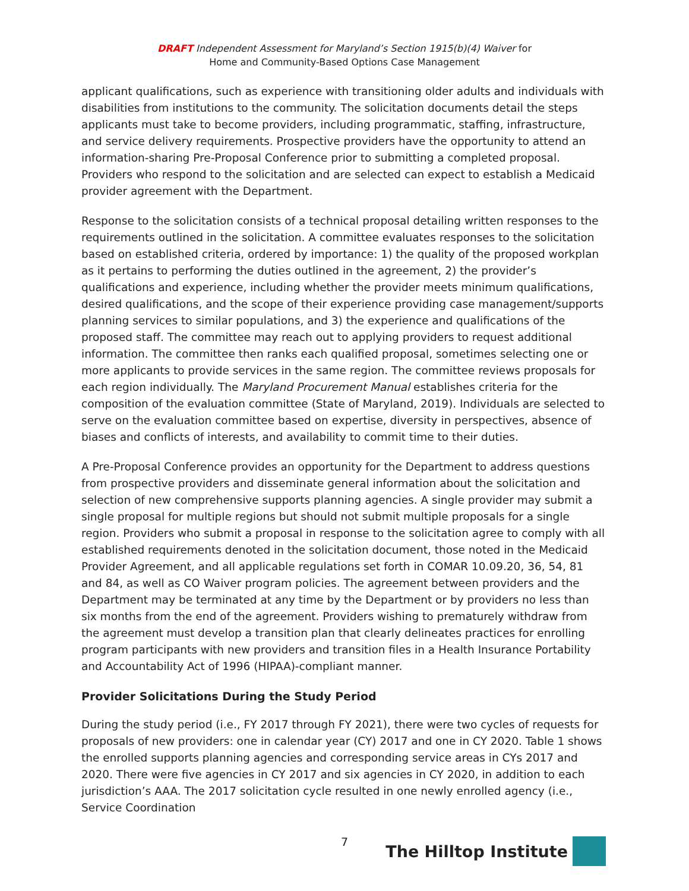DRAFT Independent Assessment for Maryland’s Section 1915(b)(4) Waiver for
Home and Community-Based Options Case Management
applicant qualifications, such as experience with transitioning older adults and individuals with disabilities from institutions to the community. The solicitation documents detail the steps applicants must take to become providers, including programmatic, staffing, infrastructure, and service delivery requirements. Prospective providers have the opportunity to attend an information-sharing Pre-Proposal Conference prior to submitting a completed proposal. Providers who respond to the solicitation and are selected can expect to establish a Medicaid provider agreement with the Department.
Response to the solicitation consists of a technical proposal detailing written responses to the requirements outlined in the solicitation. A committee evaluates responses to the solicitation based on established criteria, ordered by importance: 1) the quality of the proposed workplan as it pertains to performing the duties outlined in the agreement, 2) the provider’s qualifications and experience, including whether the provider meets minimum qualifications, desired qualifications, and the scope of their experience providing case management/supports planning services to similar populations, and 3) the experience and qualifications of the proposed staff. The committee may reach out to applying providers to request additional information. The committee then ranks each qualified proposal, sometimes selecting one or more applicants to provide services in the same region. The committee reviews proposals for each region individually. The Maryland Procurement Manual establishes criteria for the composition of the evaluation committee (State of Maryland, 2019). Individuals are selected to serve on the evaluation committee based on expertise, diversity in perspectives, absence of biases and conflicts of interests, and availability to commit time to their duties.
A Pre-Proposal Conference provides an opportunity for the Department to address questions from prospective providers and disseminate general information about the solicitation and selection of new comprehensive supports planning agencies. A single provider may submit a single proposal for multiple regions but should not submit multiple proposals for a single region. Providers who submit a proposal in response to the solicitation agree to comply with all established requirements denoted in the solicitation document, those noted in the Medicaid Provider Agreement, and all applicable regulations set forth in COMAR 10.09.20, 36, 54, 81 and 84, as well as CO Waiver program policies. The agreement between providers and the Department may be terminated at any time by the Department or by providers no less than six months from the end of the agreement. Providers wishing to prematurely withdraw from the agreement must develop a transition plan that clearly delineates practices for enrolling program participants with new providers and transition files in a Health Insurance Portability and Accountability Act of 1996 (HIPAA)-compliant manner.
Provider Solicitations During the Study Period
During the study period (i.e., FY 2017 through FY 2021), there were two cycles of requests for proposals of new providers: one in calendar year (CY) 2017 and one in CY 2020. Table 1 shows the enrolled supports planning agencies and corresponding service areas in CYs 2017 and 2020. There were five agencies in CY 2017 and six agencies in CY 2020, in addition to each jurisdiction’s AAA. The 2017 solicitation cycle resulted in one newly enrolled agency (i.e., Service Coordination
7
The Hilltop Institute